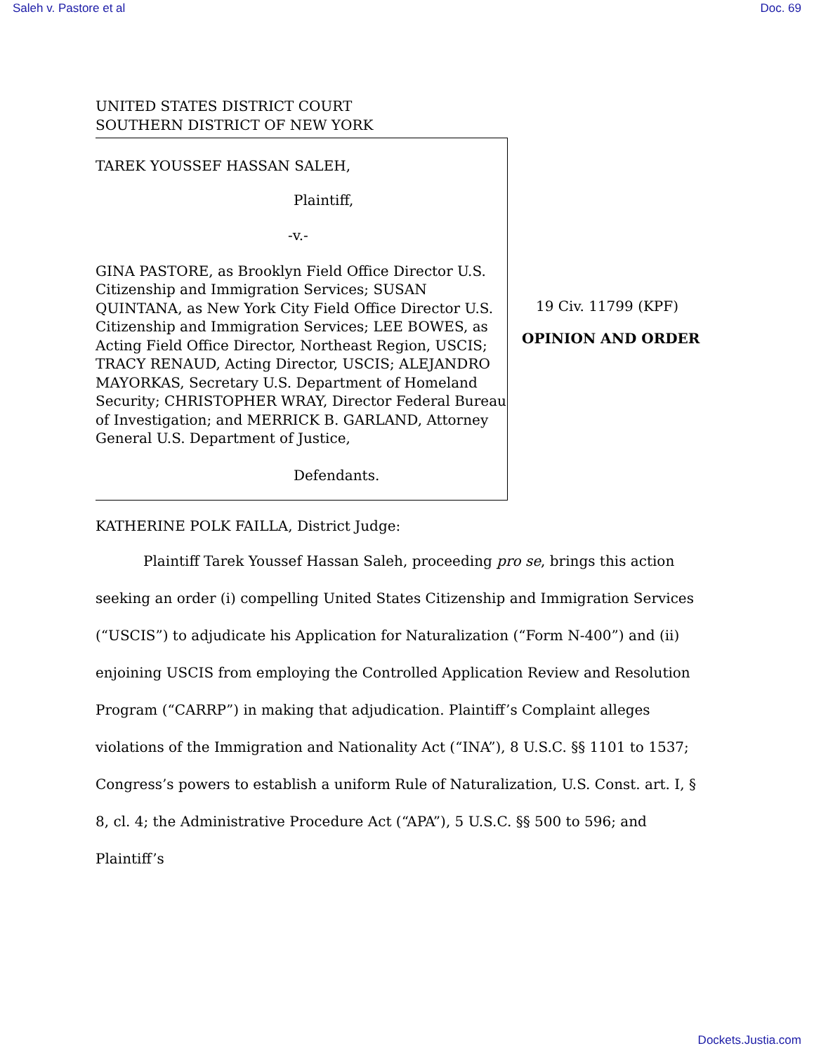Saleh v. Pastore et al Doc. 69
UNITED STATES DISTRICT COURT
SOUTHERN DISTRICT OF NEW YORK
TAREK YOUSSEF HASSAN SALEH,
Plaintiff,
-v.-
GINA PASTORE, as Brooklyn Field Office Director U.S. Citizenship and Immigration Services; SUSAN QUINTANA, as New York City Field Office Director U.S. Citizenship and Immigration Services; LEE BOWES, as Acting Field Office Director, Northeast Region, USCIS; TRACY RENAUD, Acting Director, USCIS; ALEJANDRO MAYORKAS, Secretary U.S. Department of Homeland Security; CHRISTOPHER WRAY, Director Federal Bureau of Investigation; and MERRICK B. GARLAND, Attorney General U.S. Department of Justice,
Defendants.
19 Civ. 11799 (KPF)
OPINION AND ORDER
KATHERINE POLK FAILLA, District Judge:
Plaintiff Tarek Youssef Hassan Saleh, proceeding pro se, brings this action seeking an order (i) compelling United States Citizenship and Immigration Services (“USCIS”) to adjudicate his Application for Naturalization (“Form N-400”) and (ii) enjoining USCIS from employing the Controlled Application Review and Resolution Program (“CARRP”) in making that adjudication. Plaintiff’s Complaint alleges violations of the Immigration and Nationality Act (“INA”), 8 U.S.C. §§ 1101 to 1537; Congress’s powers to establish a uniform Rule of Naturalization, U.S. Const. art. I, § 8, cl. 4; the Administrative Procedure Act (“APA”), 5 U.S.C. §§ 500 to 596; and Plaintiff’s
Dockets.Justia.com